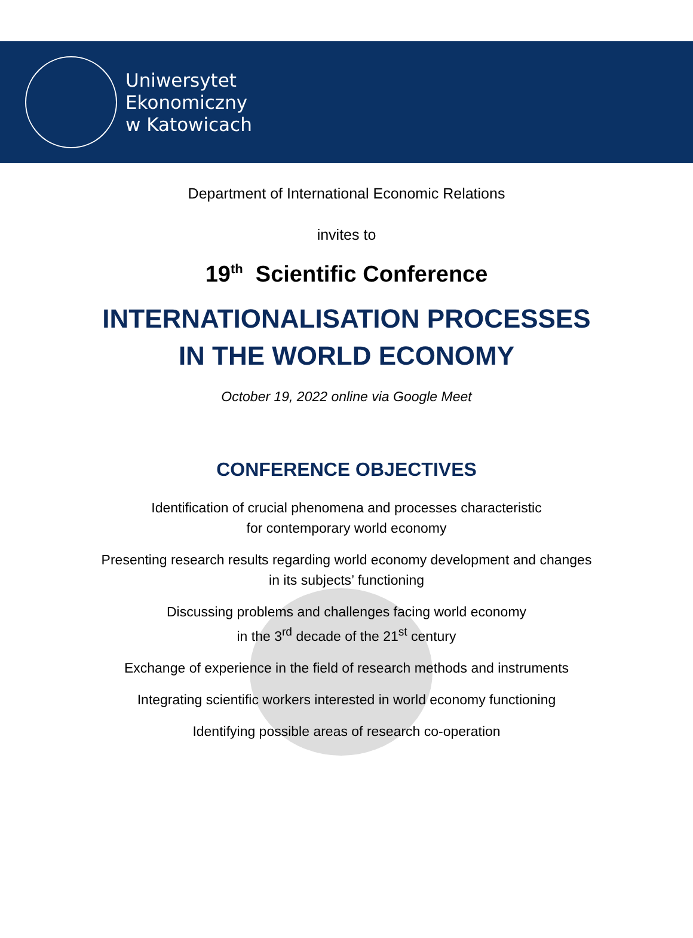Uniwersytet
Ekonomiczny
w Katowicach
Department of International Economic Relations
invites to
19<sup>th</sup> Scientific Conference
INTERNATIONALISATION PROCESSES
IN THE WORLD ECONOMY
October 19, 2022 online via Google Meet
CONFERENCE OBJECTIVES
Identification of crucial phenomena and processes characteristic
for contemporary world economy
Presenting research results regarding world economy development and changes
in its subjects’ functioning
Discussing problems and challenges facing world economy
in the 3<sup>rd</sup> decade of the 21<sup>st</sup> century
Exchange of experience in the field of research methods and instruments
Integrating scientific workers interested in world economy functioning
Identifying possible areas of research co-operation